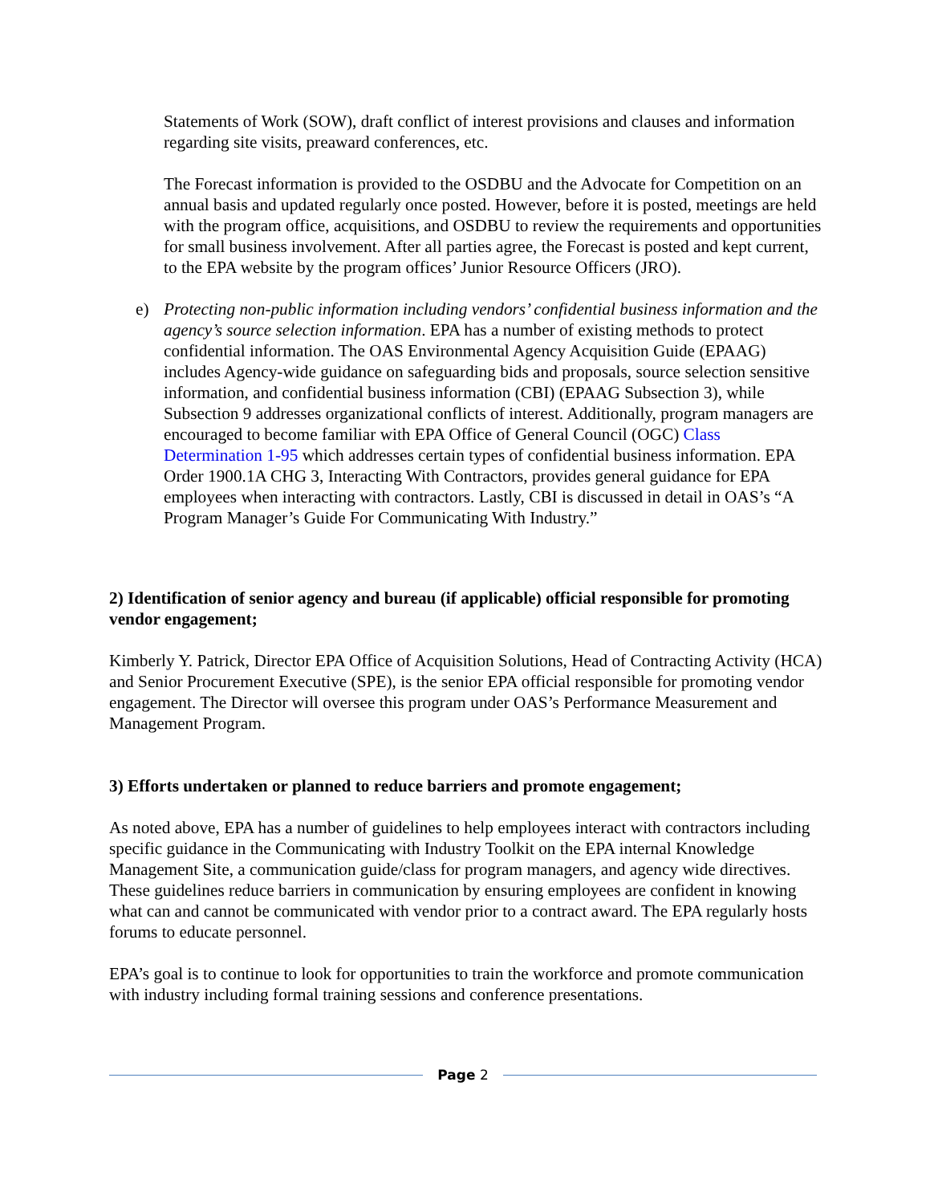Statements of Work (SOW), draft conflict of interest provisions and clauses and information regarding site visits, preaward conferences, etc.
The Forecast information is provided to the OSDBU and the Advocate for Competition on an annual basis and updated regularly once posted. However, before it is posted, meetings are held with the program office, acquisitions, and OSDBU to review the requirements and opportunities for small business involvement. After all parties agree, the Forecast is posted and kept current, to the EPA website by the program offices’ Junior Resource Officers (JRO).
e) Protecting non-public information including vendors’ confidential business information and the agency’s source selection information. EPA has a number of existing methods to protect confidential information. The OAS Environmental Agency Acquisition Guide (EPAAG) includes Agency-wide guidance on safeguarding bids and proposals, source selection sensitive information, and confidential business information (CBI) (EPAAG Subsection 3), while Subsection 9 addresses organizational conflicts of interest. Additionally, program managers are encouraged to become familiar with EPA Office of General Council (OGC) Class Determination 1-95 which addresses certain types of confidential business information. EPA Order 1900.1A CHG 3, Interacting With Contractors, provides general guidance for EPA employees when interacting with contractors. Lastly, CBI is discussed in detail in OAS’s “A Program Manager’s Guide For Communicating With Industry.”
2) Identification of senior agency and bureau (if applicable) official responsible for promoting vendor engagement;
Kimberly Y. Patrick, Director EPA Office of Acquisition Solutions, Head of Contracting Activity (HCA) and Senior Procurement Executive (SPE), is the senior EPA official responsible for promoting vendor engagement. The Director will oversee this program under OAS’s Performance Measurement and Management Program.
3) Efforts undertaken or planned to reduce barriers and promote engagement;
As noted above, EPA has a number of guidelines to help employees interact with contractors including specific guidance in the Communicating with Industry Toolkit on the EPA internal Knowledge Management Site, a communication guide/class for program managers, and agency wide directives. These guidelines reduce barriers in communication by ensuring employees are confident in knowing what can and cannot be communicated with vendor prior to a contract award. The EPA regularly hosts forums to educate personnel.
EPA’s goal is to continue to look for opportunities to train the workforce and promote communication with industry including formal training sessions and conference presentations.
Page 2